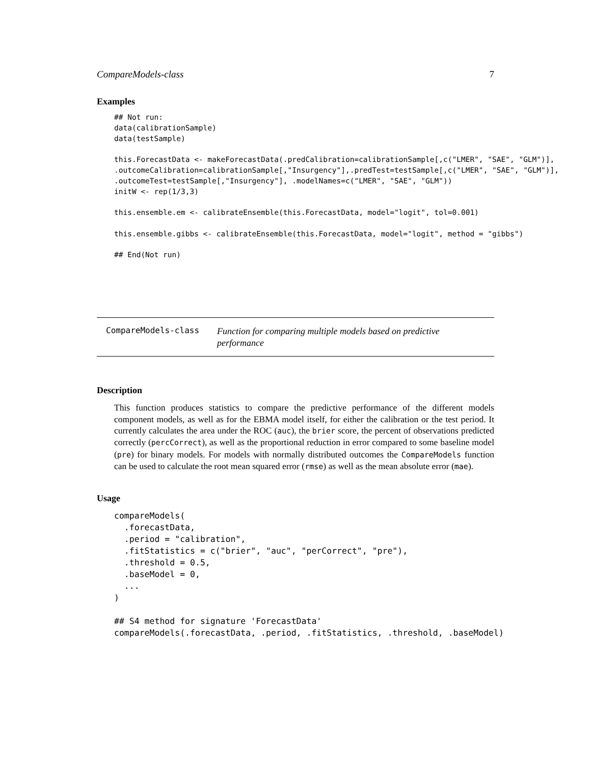CompareModels-class 7
Examples
## Not run:
data(calibrationSample)
data(testSample)

this.ForecastData <- makeForecastData(.predCalibration=calibrationSample[,c("LMER", "SAE", "GLM")],
.outcomeCalibration=calibrationSample[,"Insurgency"],.predTest=testSample[,c("LMER", "SAE", "GLM")],
.outcomeTest=testSample[,"Insurgency"], .modelNames=c("LMER", "SAE", "GLM"))
initW <- rep(1/3,3)

this.ensemble.em <- calibrateEnsemble(this.ForecastData, model="logit", tol=0.001)

this.ensemble.gibbs <- calibrateEnsemble(this.ForecastData, model="logit", method = "gibbs")

## End(Not run)
CompareModels-class
Function for comparing multiple models based on predictive performance
Description
This function produces statistics to compare the predictive performance of the different models component models, as well as for the EBMA model itself, for either the calibration or the test period. It currently calculates the area under the ROC (auc), the brier score, the percent of observations predicted correctly (percCorrect), as well as the proportional reduction in error compared to some baseline model (pre) for binary models. For models with normally distributed outcomes the CompareModels function can be used to calculate the root mean squared error (rmse) as well as the mean absolute error (mae).
Usage
compareModels(
  .forecastData,
  .period = "calibration",
  .fitStatistics = c("brier", "auc", "perCorrect", "pre"),
  .threshold = 0.5,
  .baseModel = 0,
  ...
)

## S4 method for signature 'ForecastData'
compareModels(.forecastData, .period, .fitStatistics, .threshold, .baseModel)